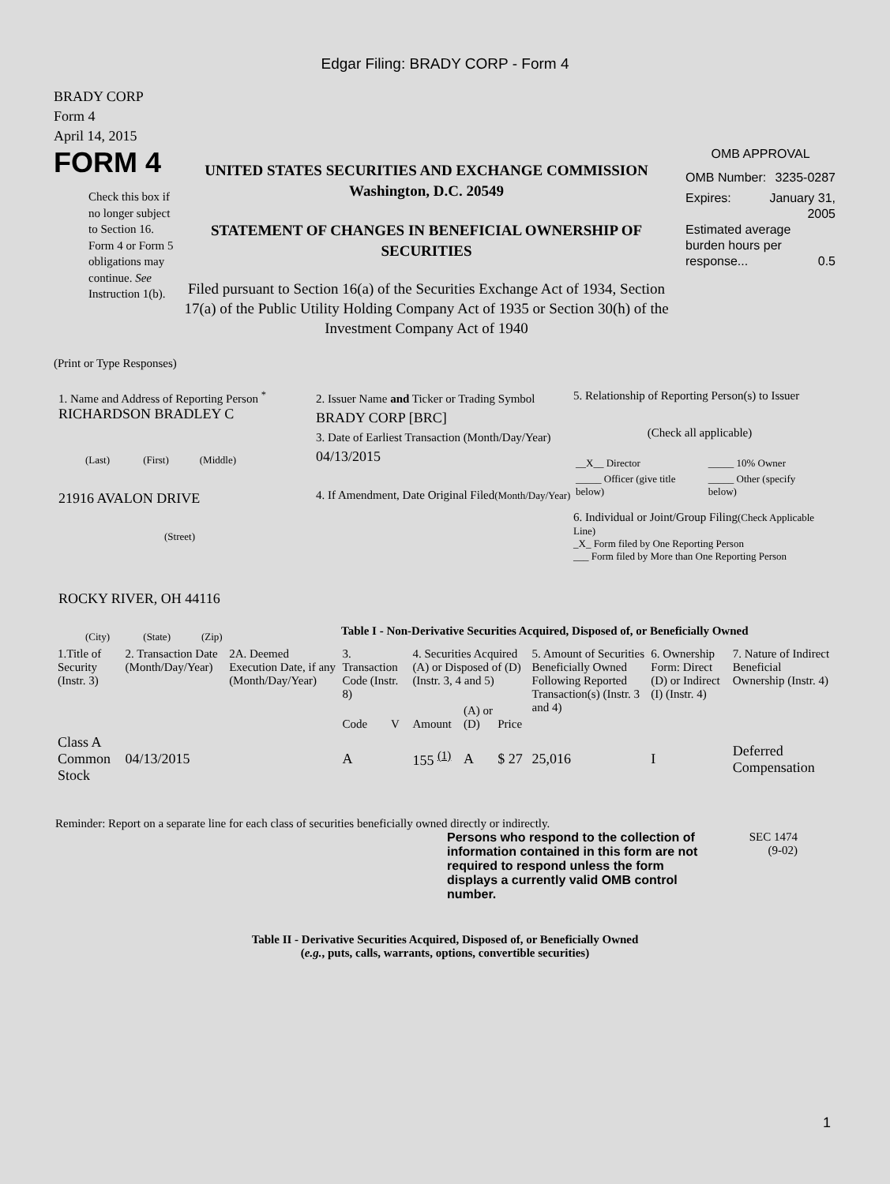Edgar Filing: BRADY CORP - Form 4
BRADY CORP
Form 4
April 14, 2015
FORM 4
Check this box if no longer subject to Section 16. Form 4 or Form 5 obligations may continue. See Instruction 1(b).
UNITED STATES SECURITIES AND EXCHANGE COMMISSION
Washington, D.C. 20549
STATEMENT OF CHANGES IN BENEFICIAL OWNERSHIP OF SECURITIES
Filed pursuant to Section 16(a) of the Securities Exchange Act of 1934, Section 17(a) of the Public Utility Holding Company Act of 1935 or Section 30(h) of the Investment Company Act of 1940
OMB APPROVAL
OMB Number: 3235-0287
Expires: January 31,
2005
Estimated average burden hours per response... 0.5
(Print or Type Responses)
1. Name and Address of Reporting Person <sup>*</sup>
RICHARDSON BRADLEY C
(Last) (First) (Middle)
21916 AVALON DRIVE
(Street)
ROCKY RIVER, OH 44116
(City) (State) (Zip)
2. Issuer Name and Ticker or Trading Symbol
BRADY CORP [BRC]
3. Date of Earliest Transaction (Month/Day/Year)
04/13/2015
4. If Amendment, Date Original Filed(Month/Day/Year)
5. Relationship of Reporting Person(s) to Issuer
(Check all applicable)
| __X__ Director | _____ 10% Owner |
| _____ Officer (give title below) | _____ Other (specify below) |
6. Individual or Joint/Group Filing(Check Applicable Line)
_X_ Form filed by One Reporting Person
___ Form filed by More than One Reporting Person
Table I - Non-Derivative Securities Acquired, Disposed of, or Beneficially Owned
| 1.Title of Security (Instr. 3) | 2. Transaction Date (Month/Day/Year) | 2A. Deemed Execution Date, if any (Month/Day/Year) | 3. Transaction Code (Instr. 8) | | 4. Securities Acquired (A) or Disposed of (D) (Instr. 3, 4 and 5) | | | 5. Amount of Securities Beneficially Owned Following Reported Transaction(s) (Instr. 3 and 4) | 6. Ownership Form: Direct (D) or Indirect (I) (Instr. 4) | 7. Nature of Indirect Beneficial Ownership (Instr. 4) |
| --- | --- | --- | --- | --- | --- | --- | --- | --- | --- | --- |
| | | | Code | V | Amount | (A) or (D) | Price | | | |
| Class A Common Stock | 04/13/2015 | | A | | 155 <sup>(1)</sup> | A | $ 27 | 25,016 | I | Deferred Compensation |
Reminder: Report on a separate line for each class of securities beneficially owned directly or indirectly.
Persons who respond to the collection of information contained in this form are not required to respond unless the form displays a currently valid OMB control number.
SEC 1474
(9-02)
Table II - Derivative Securities Acquired, Disposed of, or Beneficially Owned
(e.g., puts, calls, warrants, options, convertible securities)
1